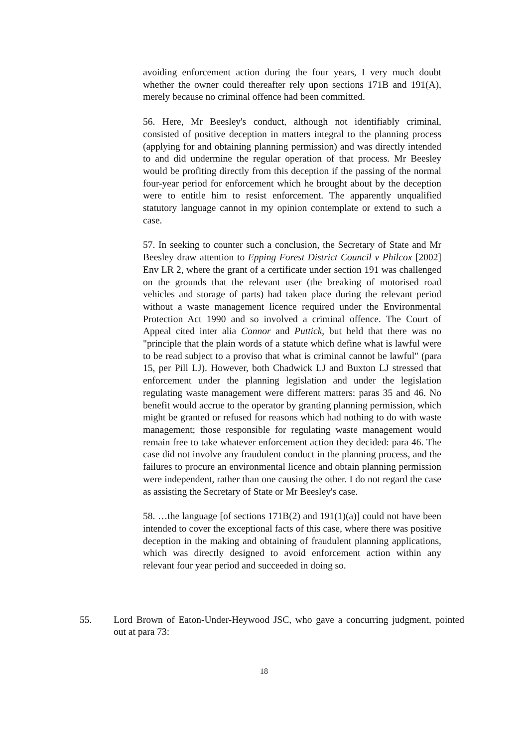avoiding enforcement action during the four years, I very much doubt whether the owner could thereafter rely upon sections 171B and 191(A), merely because no criminal offence had been committed.
56. Here, Mr Beesley's conduct, although not identifiably criminal, consisted of positive deception in matters integral to the planning process (applying for and obtaining planning permission) and was directly intended to and did undermine the regular operation of that process. Mr Beesley would be profiting directly from this deception if the passing of the normal four-year period for enforcement which he brought about by the deception were to entitle him to resist enforcement. The apparently unqualified statutory language cannot in my opinion contemplate or extend to such a case.
57. In seeking to counter such a conclusion, the Secretary of State and Mr Beesley draw attention to Epping Forest District Council v Philcox [2002] Env LR 2, where the grant of a certificate under section 191 was challenged on the grounds that the relevant user (the breaking of motorised road vehicles and storage of parts) had taken place during the relevant period without a waste management licence required under the Environmental Protection Act 1990 and so involved a criminal offence. The Court of Appeal cited inter alia Connor and Puttick, but held that there was no "principle that the plain words of a statute which define what is lawful were to be read subject to a proviso that what is criminal cannot be lawful" (para 15, per Pill LJ). However, both Chadwick LJ and Buxton LJ stressed that enforcement under the planning legislation and under the legislation regulating waste management were different matters: paras 35 and 46. No benefit would accrue to the operator by granting planning permission, which might be granted or refused for reasons which had nothing to do with waste management; those responsible for regulating waste management would remain free to take whatever enforcement action they decided: para 46. The case did not involve any fraudulent conduct in the planning process, and the failures to procure an environmental licence and obtain planning permission were independent, rather than one causing the other. I do not regard the case as assisting the Secretary of State or Mr Beesley's case.
58. …the language [of sections 171B(2) and 191(1)(a)] could not have been intended to cover the exceptional facts of this case, where there was positive deception in the making and obtaining of fraudulent planning applications, which was directly designed to avoid enforcement action within any relevant four year period and succeeded in doing so.
55. Lord Brown of Eaton-Under-Heywood JSC, who gave a concurring judgment, pointed out at para 73:
18